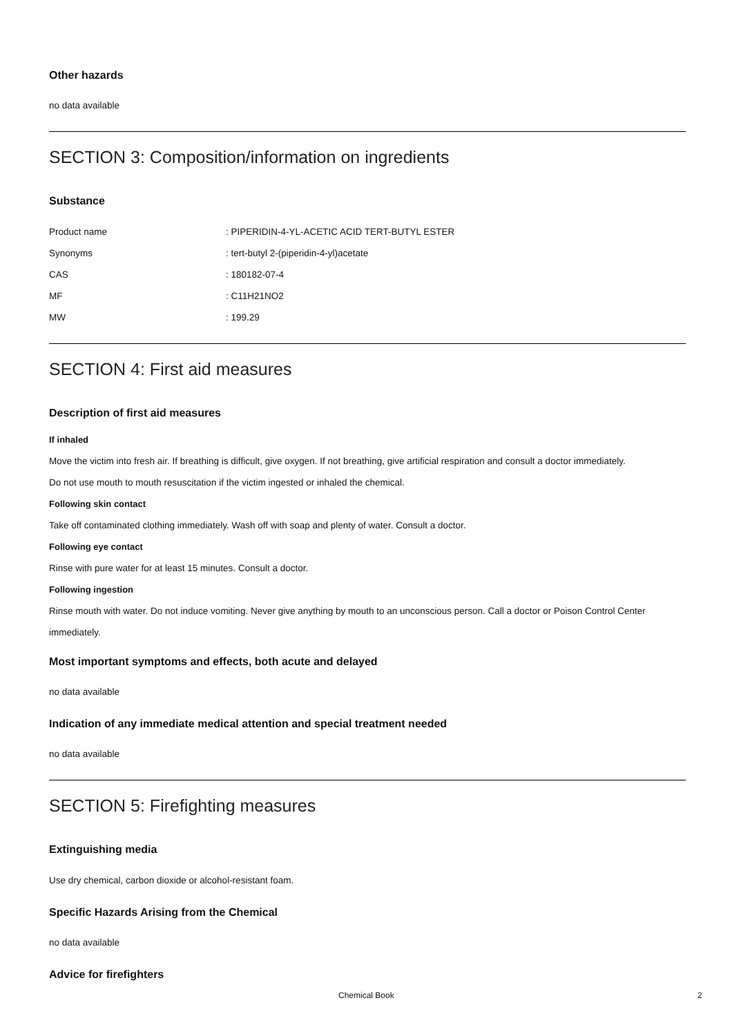Other hazards
no data available
SECTION 3: Composition/information on ingredients
Substance
| Product name | : PIPERIDIN-4-YL-ACETIC ACID TERT-BUTYL ESTER |
| Synonyms | : tert-butyl 2-(piperidin-4-yl)acetate |
| CAS | : 180182-07-4 |
| MF | : C11H21NO2 |
| MW | : 199.29 |
SECTION 4: First aid measures
Description of first aid measures
If inhaled
Move the victim into fresh air. If breathing is difficult, give oxygen. If not breathing, give artificial respiration and consult a doctor immediately.
Do not use mouth to mouth resuscitation if the victim ingested or inhaled the chemical.
Following skin contact
Take off contaminated clothing immediately. Wash off with soap and plenty of water. Consult a doctor.
Following eye contact
Rinse with pure water for at least 15 minutes. Consult a doctor.
Following ingestion
Rinse mouth with water. Do not induce vomiting. Never give anything by mouth to an unconscious person. Call a doctor or Poison Control Center immediately.
Most important symptoms and effects, both acute and delayed
no data available
Indication of any immediate medical attention and special treatment needed
no data available
SECTION 5: Firefighting measures
Extinguishing media
Use dry chemical, carbon dioxide or alcohol-resistant foam.
Specific Hazards Arising from the Chemical
no data available
Advice for firefighters
Chemical Book 2